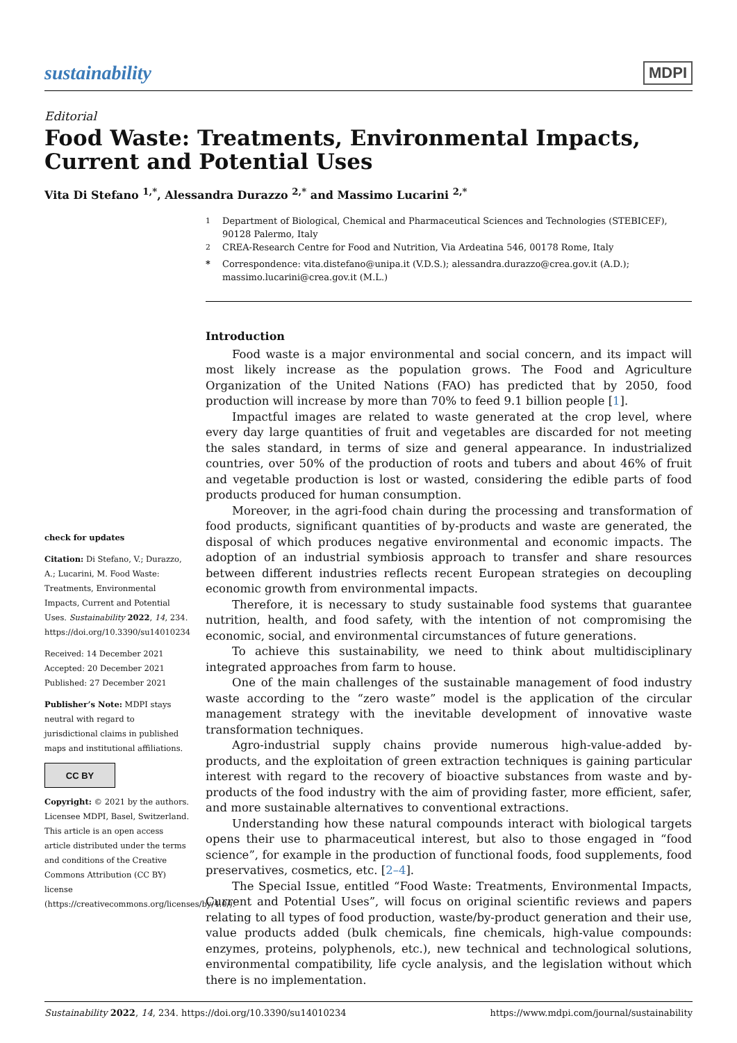sustainability
MDPI
Editorial
Food Waste: Treatments, Environmental Impacts, Current and Potential Uses
Vita Di Stefano <sup>1,*</sup>, Alessandra Durazzo <sup>2,*</sup> and Massimo Lucarini <sup>2,*</sup>
check for updates
Citation: Di Stefano, V.; Durazzo, A.; Lucarini, M. Food Waste: Treatments, Environmental Impacts, Current and Potential Uses. Sustainability 2022, 14, 234. https://doi.org/10.3390/su14010234
Received: 14 December 2021
Accepted: 20 December 2021
Published: 27 December 2021
Publisher’s Note: MDPI stays neutral with regard to jurisdictional claims in published maps and institutional affiliations.
CC BY
Copyright: © 2021 by the authors. Licensee MDPI, Basel, Switzerland. This article is an open access article distributed under the terms and conditions of the Creative Commons Attribution (CC BY) license (https://creativecommons.org/licenses/by/4.0/).
<sup>1</sup> Department of Biological, Chemical and Pharmaceutical Sciences and Technologies (STEBICEF), 90128 Palermo, Italy
<sup>2</sup> CREA-Research Centre for Food and Nutrition, Via Ardeatina 546, 00178 Rome, Italy
* Correspondence: vita.distefano@unipa.it (V.D.S.); alessandra.durazzo@crea.gov.it (A.D.); massimo.lucarini@crea.gov.it (M.L.)
Introduction
Food waste is a major environmental and social concern, and its impact will most likely increase as the population grows. The Food and Agriculture Organization of the United Nations (FAO) has predicted that by 2050, food production will increase by more than 70% to feed 9.1 billion people [1].
Impactful images are related to waste generated at the crop level, where every day large quantities of fruit and vegetables are discarded for not meeting the sales standard, in terms of size and general appearance. In industrialized countries, over 50% of the production of roots and tubers and about 46% of fruit and vegetable production is lost or wasted, considering the edible parts of food products produced for human consumption.
Moreover, in the agri-food chain during the processing and transformation of food products, significant quantities of by-products and waste are generated, the disposal of which produces negative environmental and economic impacts. The adoption of an industrial symbiosis approach to transfer and share resources between different industries reflects recent European strategies on decoupling economic growth from environmental impacts.
Therefore, it is necessary to study sustainable food systems that guarantee nutrition, health, and food safety, with the intention of not compromising the economic, social, and environmental circumstances of future generations.
To achieve this sustainability, we need to think about multidisciplinary integrated approaches from farm to house.
One of the main challenges of the sustainable management of food industry waste according to the “zero waste” model is the application of the circular management strategy with the inevitable development of innovative waste transformation techniques.
Agro-industrial supply chains provide numerous high-value-added by-products, and the exploitation of green extraction techniques is gaining particular interest with regard to the recovery of bioactive substances from waste and by-products of the food industry with the aim of providing faster, more efficient, safer, and more sustainable alternatives to conventional extractions.
Understanding how these natural compounds interact with biological targets opens their use to pharmaceutical interest, but also to those engaged in “food science”, for example in the production of functional foods, food supplements, food preservatives, cosmetics, etc. [2–4].
The Special Issue, entitled “Food Waste: Treatments, Environmental Impacts, Current and Potential Uses”, will focus on original scientific reviews and papers relating to all types of food production, waste/by-product generation and their use, value products added (bulk chemicals, fine chemicals, high-value compounds: enzymes, proteins, polyphenols, etc.), new technical and technological solutions, environmental compatibility, life cycle analysis, and the legislation without which there is no implementation.
Sustainability 2022, 14, 234. https://doi.org/10.3390/su14010234
https://www.mdpi.com/journal/sustainability